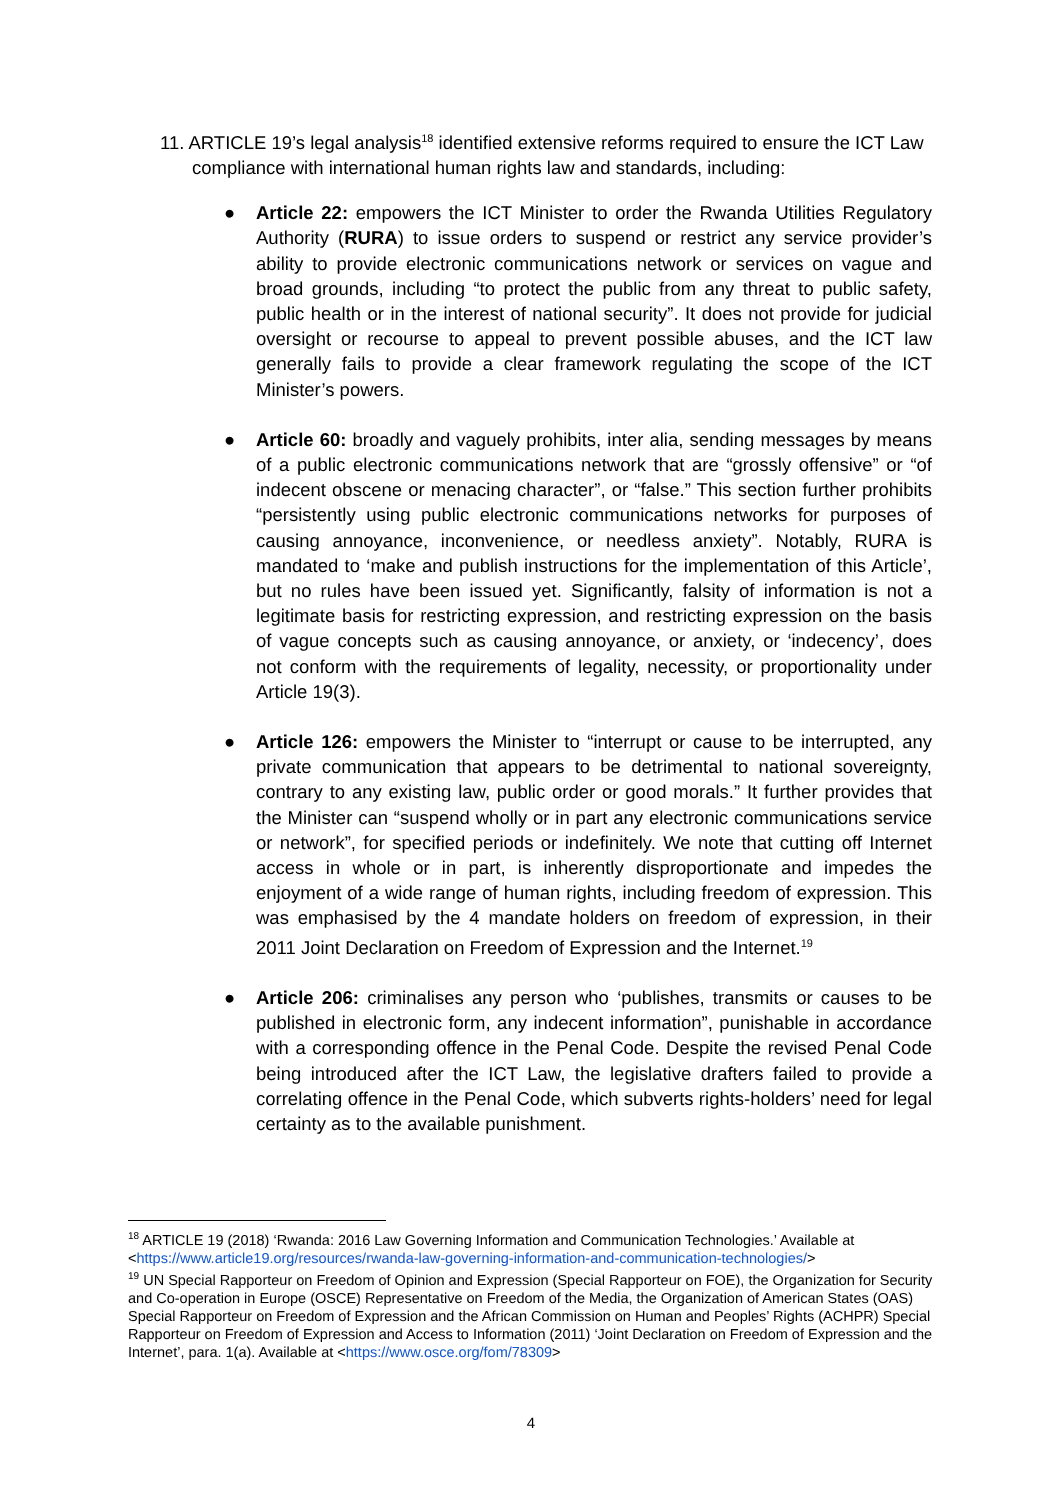11. ARTICLE 19’s legal analysis<sup>18</sup> identified extensive reforms required to ensure the ICT Law compliance with international human rights law and standards, including:
● Article 22: empowers the ICT Minister to order the Rwanda Utilities Regulatory Authority (RURA) to issue orders to suspend or restrict any service provider’s ability to provide electronic communications network or services on vague and broad grounds, including “to protect the public from any threat to public safety, public health or in the interest of national security”. It does not provide for judicial oversight or recourse to appeal to prevent possible abuses, and the ICT law generally fails to provide a clear framework regulating the scope of the ICT Minister’s powers.
● Article 60: broadly and vaguely prohibits, inter alia, sending messages by means of a public electronic communications network that are “grossly offensive” or “of indecent obscene or menacing character”, or “false.” This section further prohibits “persistently using public electronic communications networks for purposes of causing annoyance, inconvenience, or needless anxiety”. Notably, RURA is mandated to ‘make and publish instructions for the implementation of this Article’, but no rules have been issued yet. Significantly, falsity of information is not a legitimate basis for restricting expression, and restricting expression on the basis of vague concepts such as causing annoyance, or anxiety, or ‘indecency’, does not conform with the requirements of legality, necessity, or proportionality under Article 19(3).
● Article 126: empowers the Minister to “interrupt or cause to be interrupted, any private communication that appears to be detrimental to national sovereignty, contrary to any existing law, public order or good morals.” It further provides that the Minister can “suspend wholly or in part any electronic communications service or network”, for specified periods or indefinitely. We note that cutting off Internet access in whole or in part, is inherently disproportionate and impedes the enjoyment of a wide range of human rights, including freedom of expression. This was emphasised by the 4 mandate holders on freedom of expression, in their 2011 Joint Declaration on Freedom of Expression and the Internet.<sup>19</sup>
● Article 206: criminalises any person who ‘publishes, transmits or causes to be published in electronic form, any indecent information”, punishable in accordance with a corresponding offence in the Penal Code. Despite the revised Penal Code being introduced after the ICT Law, the legislative drafters failed to provide a correlating offence in the Penal Code, which subverts rights-holders’ need for legal certainty as to the available punishment.
<sup>18</sup> ARTICLE 19 (2018) ‘Rwanda: 2016 Law Governing Information and Communication Technologies.’ Available at <https://www.article19.org/resources/rwanda-law-governing-information-and-communication-technologies/>
<sup>19</sup> UN Special Rapporteur on Freedom of Opinion and Expression (Special Rapporteur on FOE), the Organization for Security and Co-operation in Europe (OSCE) Representative on Freedom of the Media, the Organization of American States (OAS) Special Rapporteur on Freedom of Expression and the African Commission on Human and Peoples’ Rights (ACHPR) Special Rapporteur on Freedom of Expression and Access to Information (2011) ‘Joint Declaration on Freedom of Expression and the Internet’, para. 1(a). Available at <https://www.osce.org/fom/78309>
4